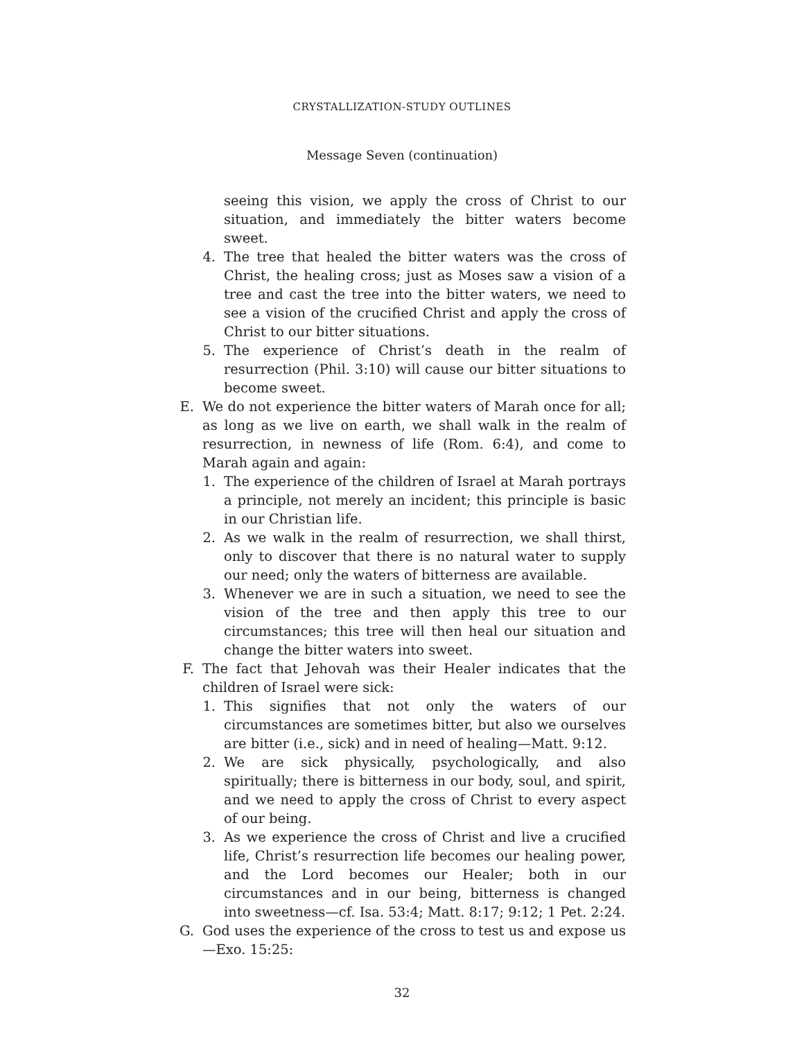CRYSTALLIZATION-STUDY OUTLINES
Message Seven (continuation)
seeing this vision, we apply the cross of Christ to our situation, and immediately the bitter waters become sweet.
4. The tree that healed the bitter waters was the cross of Christ, the healing cross; just as Moses saw a vision of a tree and cast the tree into the bitter waters, we need to see a vision of the crucified Christ and apply the cross of Christ to our bitter situations.
5. The experience of Christ’s death in the realm of resurrection (Phil. 3:10) will cause our bitter situations to become sweet.
E. We do not experience the bitter waters of Marah once for all; as long as we live on earth, we shall walk in the realm of resurrection, in newness of life (Rom. 6:4), and come to Marah again and again:
1. The experience of the children of Israel at Marah portrays a principle, not merely an incident; this principle is basic in our Christian life.
2. As we walk in the realm of resurrection, we shall thirst, only to discover that there is no natural water to supply our need; only the waters of bitterness are available.
3. Whenever we are in such a situation, we need to see the vision of the tree and then apply this tree to our circumstances; this tree will then heal our situation and change the bitter waters into sweet.
F. The fact that Jehovah was their Healer indicates that the children of Israel were sick:
1. This signifies that not only the waters of our circumstances are sometimes bitter, but also we ourselves are bitter (i.e., sick) and in need of healing—Matt. 9:12.
2. We are sick physically, psychologically, and also spiritually; there is bitterness in our body, soul, and spirit, and we need to apply the cross of Christ to every aspect of our being.
3. As we experience the cross of Christ and live a crucified life, Christ’s resurrection life becomes our healing power, and the Lord becomes our Healer; both in our circumstances and in our being, bitterness is changed into sweetness—cf. Isa. 53:4; Matt. 8:17; 9:12; 1 Pet. 2:24.
G. God uses the experience of the cross to test us and expose us—Exo. 15:25:
32